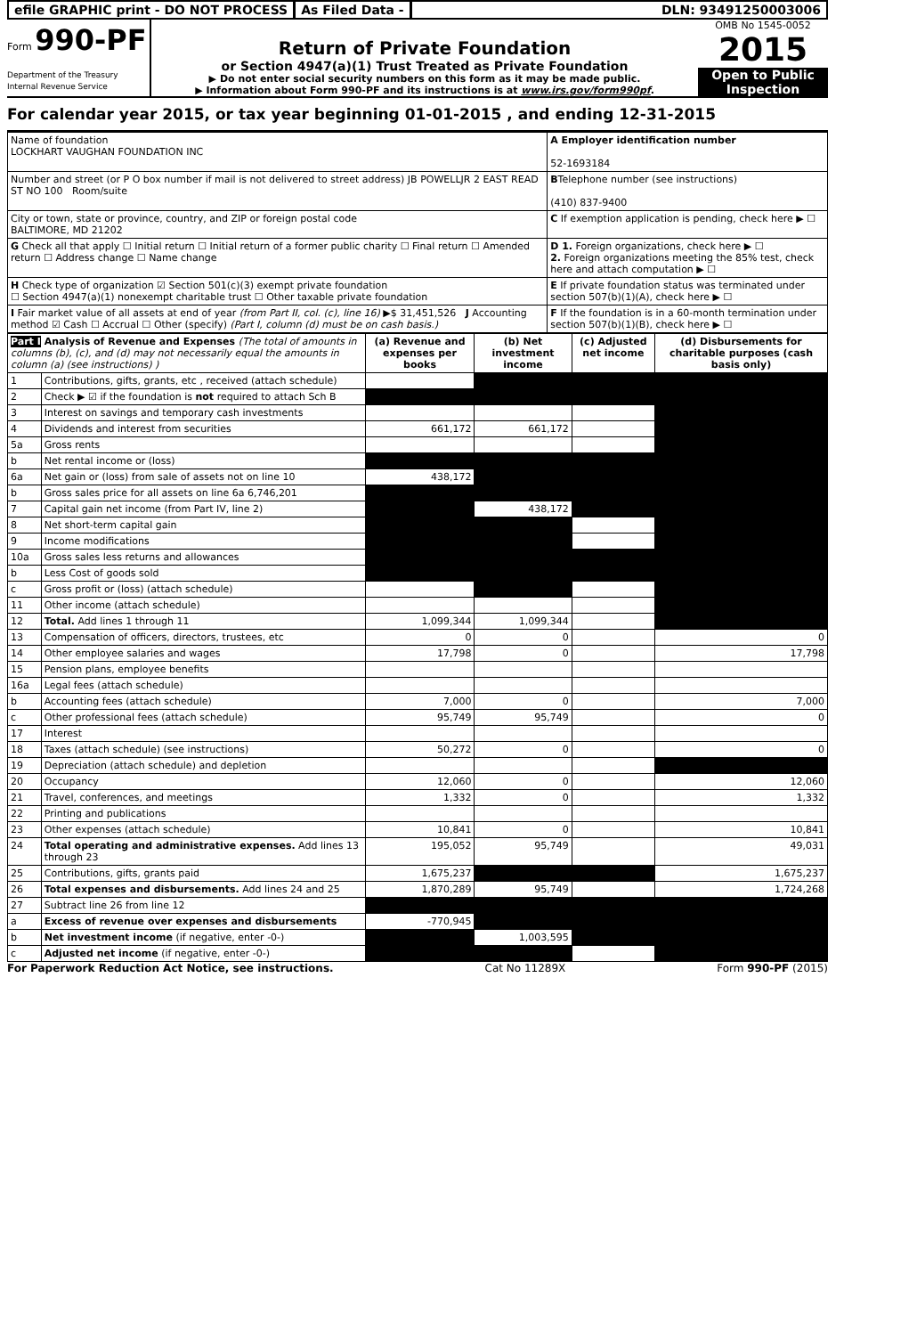efile GRAPHIC print - DO NOT PROCESS
As Filed Data - DLN: 93491250003006
Form 990-PF
Department of the Treasury
Internal Revenue Service
Return of Private Foundation
or Section 4947(a)(1) Trust Treated as Private Foundation
▶ Do not enter social security numbers on this form as it may be made public.
▶ Information about Form 990-PF and its instructions is at www.irs.gov/form990pf.
OMB No 1545-0052
2015
Open to Public Inspection
For calendar year 2015, or tax year beginning 01-01-2015 , and ending 12-31-2015
| Name of foundation LOCKHART VAUGHAN FOUNDATION INC | A Employer identification number 52-1693184 |
| Number and street (or P O box number if mail is not delivered to street address) JB POWELLJR 2 EAST READ ST NO 100 Room/suite | B Telephone number (see instructions) (410) 837-9400 |
| City or town, state or province, country, and ZIP or foreign postal code BALTIMORE, MD 21202 | C If exemption application is pending, check here ▶ ☐ |
| G Check all that apply ☐ Initial return ☐ Initial return of a former public charity ☐ Final return ☐ Amended return ☐ Address change ☐ Name change | D 1. Foreign organizations, check here ▶ ☐ 2. Foreign organizations meeting the 85% test, check here and attach computation ▶ ☐ |
| H Check type of organization ☑ Section 501(c)(3) exempt private foundation ☐ Section 4947(a)(1) nonexempt charitable trust ☐ Other taxable private foundation | E If private foundation status was terminated under section 507(b)(1)(A), check here ▶ ☐ |
| I Fair market value of all assets at end of year (from Part II, col. (c), line 16) ▶$ 31,451,526 J Accounting method ☑ Cash ☐ Accrual ☐ Other (specify) (Part I, column (d) must be on cash basis.) | F If the foundation is in a 60-month termination under section 507(b)(1)(B), check here ▶ ☐ |
| Part I Analysis of Revenue and Expenses (The total of amounts in columns (b), (c), and (d) may not necessarily equal the amounts in column (a) (see instructions) ) | | (a) Revenue and expenses per books | (b) Net investment income | (c) Adjusted net income | (d) Disbursements for charitable purposes (cash basis only) |
| --- | --- | --- | --- | --- | --- |
| 1 | Contributions, gifts, grants, etc , received (attach schedule) | | | | |
| 2 | Check ▶ ☑ if the foundation is not required to attach Sch B | | | | |
| 3 | Interest on savings and temporary cash investments | | | | |
| 4 | Dividends and interest from securities | 661,172 | 661,172 | | |
| 5a | Gross rents | | | | |
| b | Net rental income or (loss) | | | | |
| 6a | Net gain or (loss) from sale of assets not on line 10 | 438,172 | | | |
| b | Gross sales price for all assets on line 6a 6,746,201 | | | | |
| 7 | Capital gain net income (from Part IV, line 2) | | 438,172 | | |
| 8 | Net short-term capital gain | | | | |
| 9 | Income modifications | | | | |
| 10a | Gross sales less returns and allowances | | | | |
| b | Less Cost of goods sold | | | | |
| c | Gross profit or (loss) (attach schedule) | | | | |
| 11 | Other income (attach schedule) | | | | |
| 12 | Total. Add lines 1 through 11 | 1,099,344 | 1,099,344 | | |
| 13 | Compensation of officers, directors, trustees, etc | 0 | 0 | | 0 |
| 14 | Other employee salaries and wages | 17,798 | 0 | | 17,798 |
| 15 | Pension plans, employee benefits | | | | |
| 16a | Legal fees (attach schedule) | | | | |
| b | Accounting fees (attach schedule) | 7,000 | 0 | | 7,000 |
| c | Other professional fees (attach schedule) | 95,749 | 95,749 | | 0 |
| 17 | Interest | | | | |
| 18 | Taxes (attach schedule) (see instructions) | 50,272 | 0 | | 0 |
| 19 | Depreciation (attach schedule) and depletion | | | | |
| 20 | Occupancy | 12,060 | 0 | | 12,060 |
| 21 | Travel, conferences, and meetings | 1,332 | 0 | | 1,332 |
| 22 | Printing and publications | | | | |
| 23 | Other expenses (attach schedule) | 10,841 | 0 | | 10,841 |
| 24 | Total operating and administrative expenses. Add lines 13 through 23 | 195,052 | 95,749 | | 49,031 |
| 25 | Contributions, gifts, grants paid | 1,675,237 | | | 1,675,237 |
| 26 | Total expenses and disbursements. Add lines 24 and 25 | 1,870,289 | 95,749 | | 1,724,268 |
| 27 | Subtract line 26 from line 12 | | | | |
| a | Excess of revenue over expenses and disbursements | -770,945 | | | |
| b | Net investment income (if negative, enter -0-) | | 1,003,595 | | |
| c | Adjusted net income (if negative, enter -0-) | | | | |
For Paperwork Reduction Act Notice, see instructions. Cat No 11289X Form 990-PF (2015)